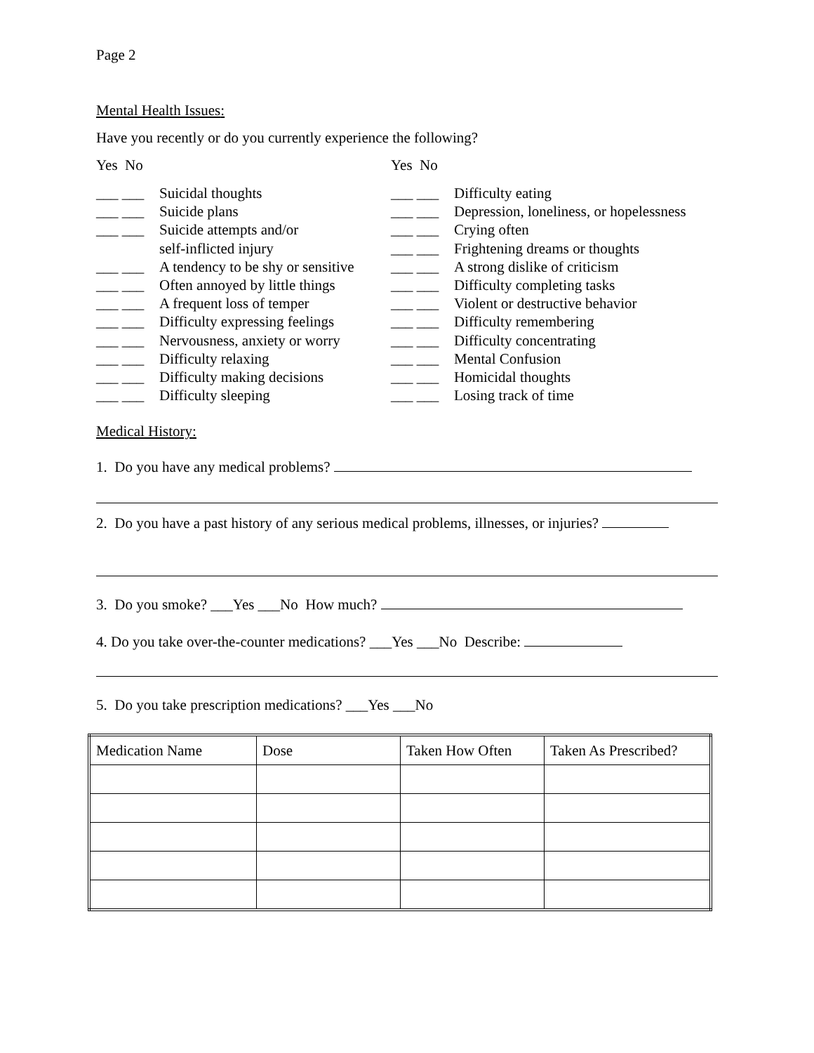Page 2
Mental Health Issues:
Have you recently or do you currently experience the following?
Yes No
___ ___ Suicidal thoughts
___ ___ Suicide plans
___ ___ Suicide attempts and/or
self-inflicted injury
___ ___ A tendency to be shy or sensitive
___ ___ Often annoyed by little things
___ ___ A frequent loss of temper
___ ___ Difficulty expressing feelings
___ ___ Nervousness, anxiety or worry
___ ___ Difficulty relaxing
___ ___ Difficulty making decisions
___ ___ Difficulty sleeping
Yes No
___ ___ Difficulty eating
___ ___ Depression, loneliness, or hopelessness
___ ___ Crying often
___ ___ Frightening dreams or thoughts
___ ___ A strong dislike of criticism
___ ___ Difficulty completing tasks
___ ___ Violent or destructive behavior
___ ___ Difficulty remembering
___ ___ Difficulty concentrating
___ ___ Mental Confusion
___ ___ Homicidal thoughts
___ ___ Losing track of time
Medical History:
1. Do you have any medical problems?
2. Do you have a past history of any serious medical problems, illnesses, or injuries?
3. Do you smoke? ___Yes ___No How much?
4. Do you take over-the-counter medications? ___Yes ___No Describe:
5. Do you take prescription medications? ___Yes ___No
| Medication Name | Dose | Taken How Often | Taken As Prescribed? |
| --- | --- | --- | --- |